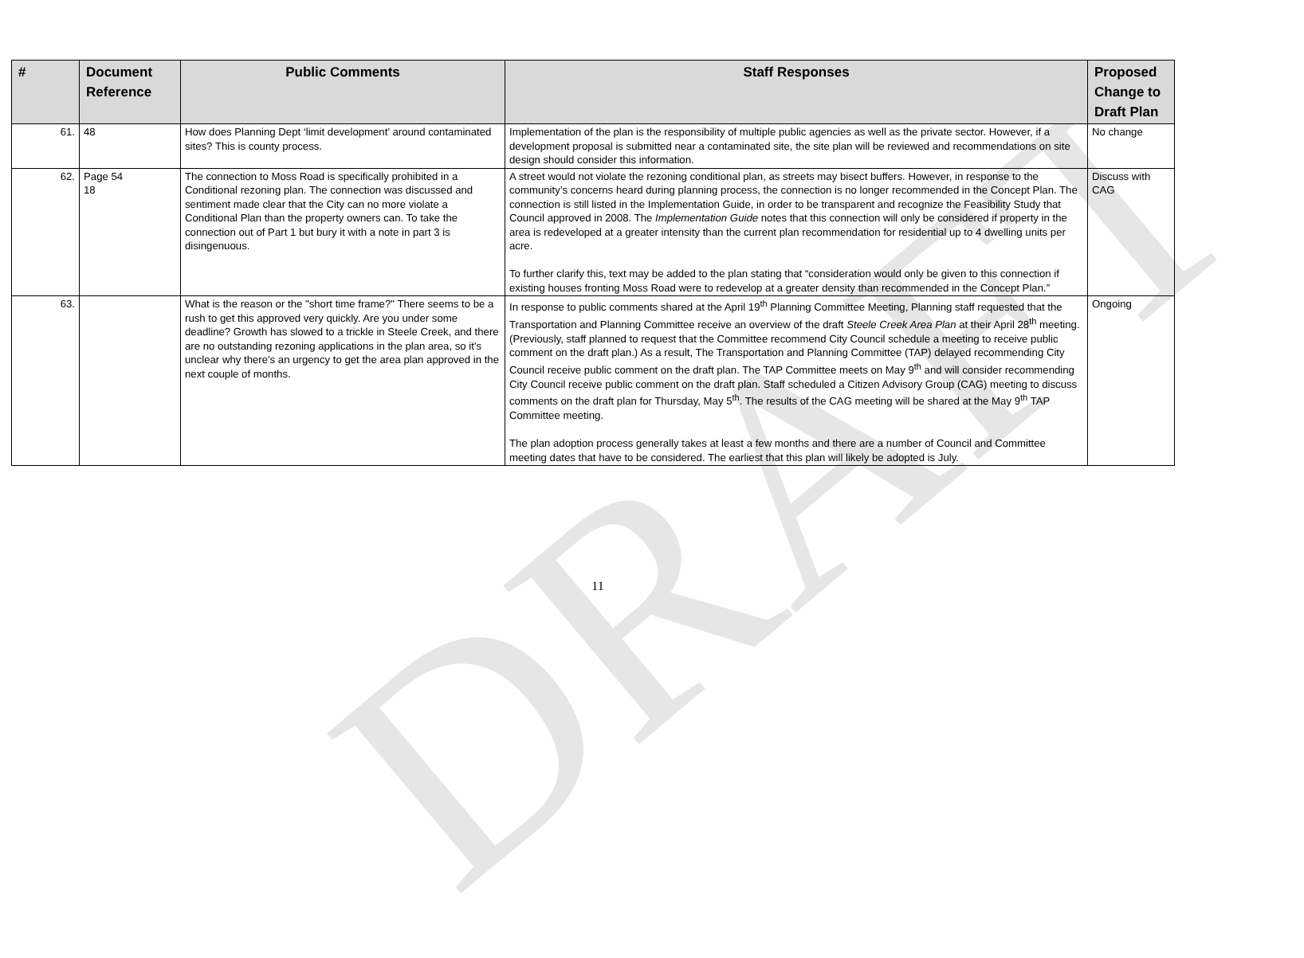DRAFT
| # | Document Reference | Public Comments | Staff Responses | Proposed Change to Draft Plan |
| --- | --- | --- | --- | --- |
| 61. | 48 | How does Planning Dept ‘limit development’ around contaminated sites? This is county process. | Implementation of the plan is the responsibility of multiple public agencies as well as the private sector. However, if a development proposal is submitted near a contaminated site, the site plan will be reviewed and recommendations on site design should consider this information. | No change |
| 62. | Page 54 18 | The connection to Moss Road is specifically prohibited in a Conditional rezoning plan. The connection was discussed and sentiment made clear that the City can no more violate a Conditional Plan than the property owners can. To take the connection out of Part 1 but bury it with a note in part 3 is disingenuous. | A street would not violate the rezoning conditional plan, as streets may bisect buffers. However, in response to the community’s concerns heard during planning process, the connection is no longer recommended in the Concept Plan. The connection is still listed in the Implementation Guide, in order to be transparent and recognize the Feasibility Study that Council approved in 2008. The Implementation Guide notes that this connection will only be considered if property in the area is redeveloped at a greater intensity than the current plan recommendation for residential up to 4 dwelling units per acre. To further clarify this, text may be added to the plan stating that “consideration would only be given to this connection if existing houses fronting Moss Road were to redevelop at a greater density than recommended in the Concept Plan.” | Discuss with CAG |
| 63. | | What is the reason or the "short time frame?" There seems to be a rush to get this approved very quickly. Are you under some deadline? Growth has slowed to a trickle in Steele Creek, and there are no outstanding rezoning applications in the plan area, so it's unclear why there's an urgency to get the area plan approved in the next couple of months. | In response to public comments shared at the April 19<sup>th</sup> Planning Committee Meeting, Planning staff requested that the Transportation and Planning Committee receive an overview of the draft Steele Creek Area Plan at their April 28<sup>th</sup> meeting. (Previously, staff planned to request that the Committee recommend City Council schedule a meeting to receive public comment on the draft plan.) As a result, The Transportation and Planning Committee (TAP) delayed recommending City Council receive public comment on the draft plan. The TAP Committee meets on May 9<sup>th</sup> and will consider recommending City Council receive public comment on the draft plan. Staff scheduled a Citizen Advisory Group (CAG) meeting to discuss comments on the draft plan for Thursday, May 5<sup>th</sup>. The results of the CAG meeting will be shared at the May 9<sup>th</sup> TAP Committee meeting. The plan adoption process generally takes at least a few months and there are a number of Council and Committee meeting dates that have to be considered. The earliest that this plan will likely be adopted is July. | Ongoing |
11